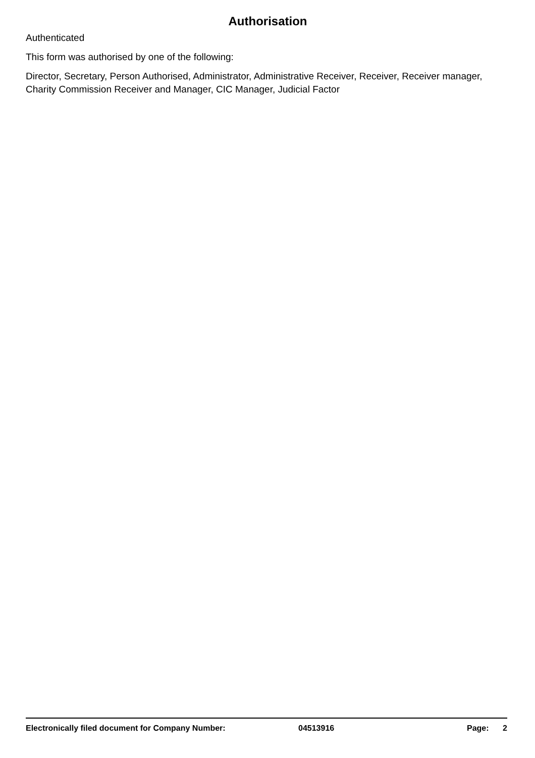Authorisation
Authenticated
This form was authorised by one of the following:
Director, Secretary, Person Authorised, Administrator, Administrative Receiver, Receiver, Receiver manager, Charity Commission Receiver and Manager, CIC Manager, Judicial Factor
Electronically filed document for Company Number: 04513916 Page: 2